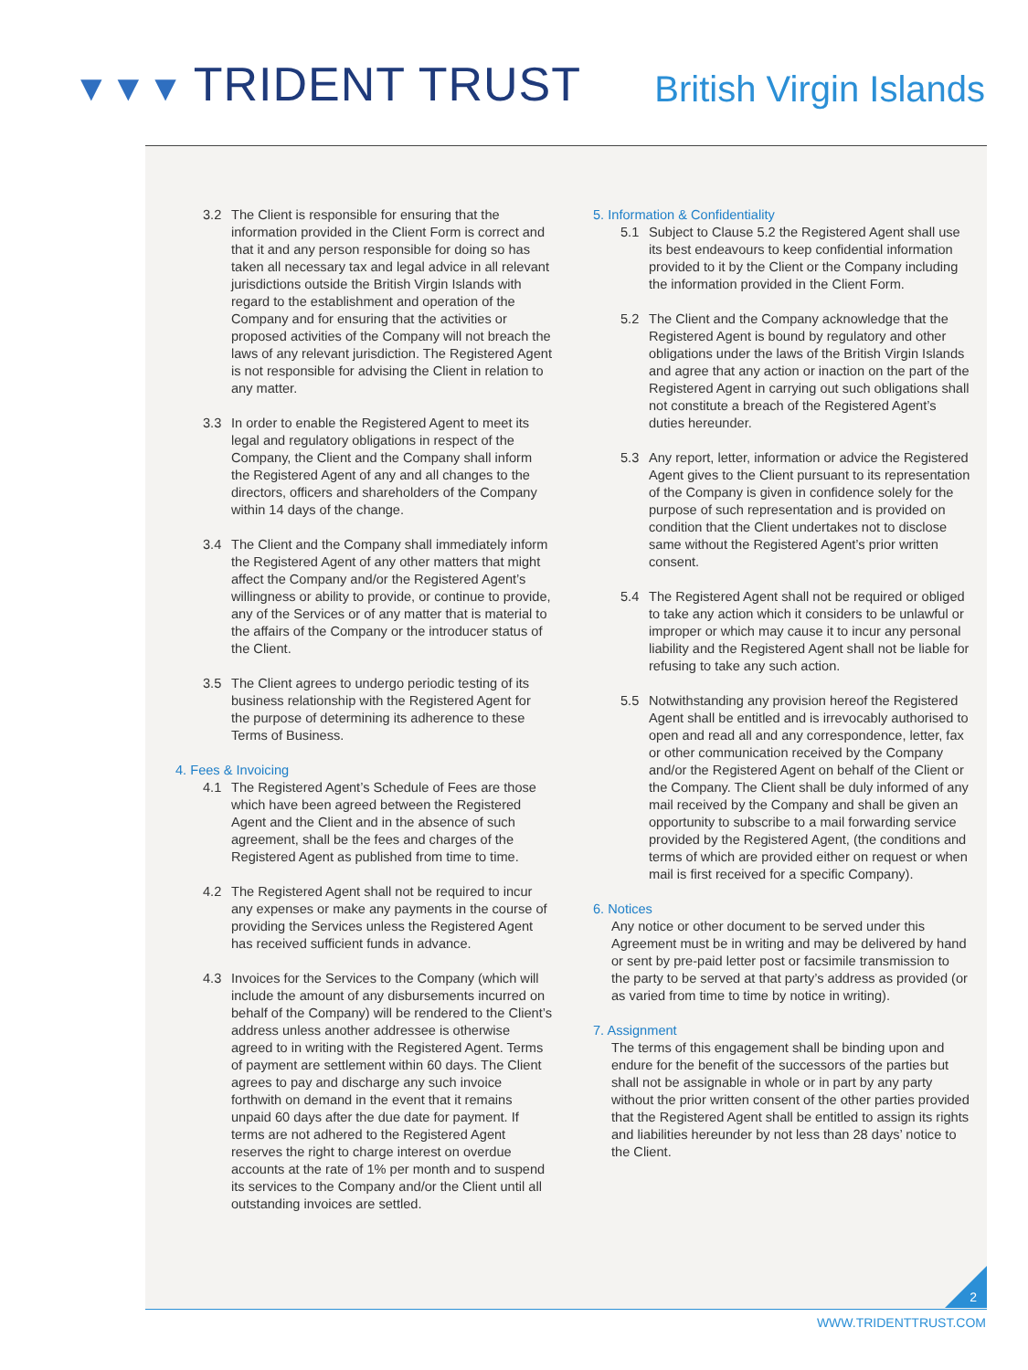▼▼▼ TRIDENT TRUST British Virgin Islands
3.2 The Client is responsible for ensuring that the information provided in the Client Form is correct and that it and any person responsible for doing so has taken all necessary tax and legal advice in all relevant jurisdictions outside the British Virgin Islands with regard to the establishment and operation of the Company and for ensuring that the activities or proposed activities of the Company will not breach the laws of any relevant jurisdiction. The Registered Agent is not responsible for advising the Client in relation to any matter.
3.3 In order to enable the Registered Agent to meet its legal and regulatory obligations in respect of the Company, the Client and the Company shall inform the Registered Agent of any and all changes to the directors, officers and shareholders of the Company within 14 days of the change.
3.4 The Client and the Company shall immediately inform the Registered Agent of any other matters that might affect the Company and/or the Registered Agent’s willingness or ability to provide, or continue to provide, any of the Services or of any matter that is material to the affairs of the Company or the introducer status of the Client.
3.5 The Client agrees to undergo periodic testing of its business relationship with the Registered Agent for the purpose of determining its adherence to these Terms of Business.
4. Fees & Invoicing
4.1 The Registered Agent’s Schedule of Fees are those which have been agreed between the Registered Agent and the Client and in the absence of such agreement, shall be the fees and charges of the Registered Agent as published from time to time.
4.2 The Registered Agent shall not be required to incur any expenses or make any payments in the course of providing the Services unless the Registered Agent has received sufficient funds in advance.
4.3 Invoices for the Services to the Company (which will include the amount of any disbursements incurred on behalf of the Company) will be rendered to the Client’s address unless another addressee is otherwise agreed to in writing with the Registered Agent. Terms of payment are settlement within 60 days. The Client agrees to pay and discharge any such invoice forthwith on demand in the event that it remains unpaid 60 days after the due date for payment. If terms are not adhered to the Registered Agent reserves the right to charge interest on overdue accounts at the rate of 1% per month and to suspend its services to the Company and/or the Client until all outstanding invoices are settled.
5. Information & Confidentiality
5.1 Subject to Clause 5.2 the Registered Agent shall use its best endeavours to keep confidential information provided to it by the Client or the Company including the information provided in the Client Form.
5.2 The Client and the Company acknowledge that the Registered Agent is bound by regulatory and other obligations under the laws of the British Virgin Islands and agree that any action or inaction on the part of the Registered Agent in carrying out such obligations shall not constitute a breach of the Registered Agent’s duties hereunder.
5.3 Any report, letter, information or advice the Registered Agent gives to the Client pursuant to its representation of the Company is given in confidence solely for the purpose of such representation and is provided on condition that the Client undertakes not to disclose same without the Registered Agent’s prior written consent.
5.4 The Registered Agent shall not be required or obliged to take any action which it considers to be unlawful or improper or which may cause it to incur any personal liability and the Registered Agent shall not be liable for refusing to take any such action.
5.5 Notwithstanding any provision hereof the Registered Agent shall be entitled and is irrevocably authorised to open and read all and any correspondence, letter, fax or other communication received by the Company and/or the Registered Agent on behalf of the Client or the Company. The Client shall be duly informed of any mail received by the Company and shall be given an opportunity to subscribe to a mail forwarding service provided by the Registered Agent, (the conditions and terms of which are provided either on request or when mail is first received for a specific Company).
6. Notices
Any notice or other document to be served under this Agreement must be in writing and may be delivered by hand or sent by pre-paid letter post or facsimile transmission to the party to be served at that party’s address as provided (or as varied from time to time by notice in writing).
7. Assignment
The terms of this engagement shall be binding upon and endure for the benefit of the successors of the parties but shall not be assignable in whole or in part by any party without the prior written consent of the other parties provided that the Registered Agent shall be entitled to assign its rights and liabilities hereunder by not less than 28 days’ notice to the Client.
2
WWW.TRIDENTTRUST.COM